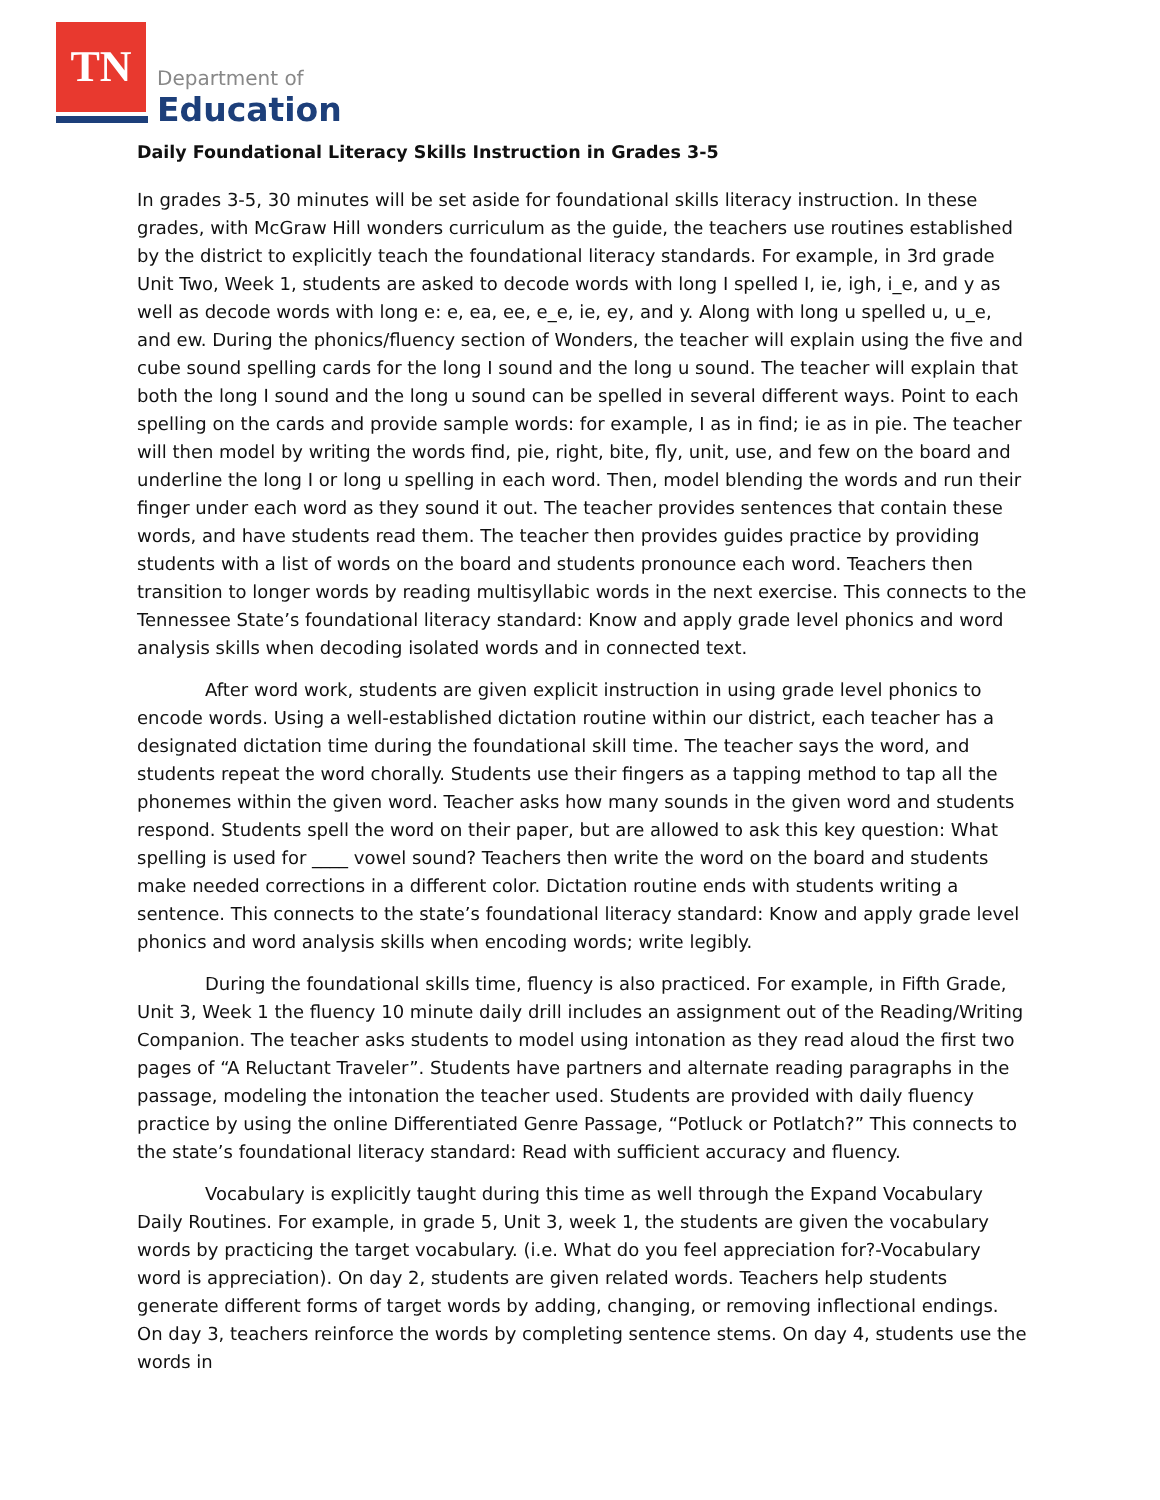TN
Department of
Education
Daily Foundational Literacy Skills Instruction in Grades 3-5
In grades 3-5, 30 minutes will be set aside for foundational skills literacy instruction. In these grades, with McGraw Hill wonders curriculum as the guide, the teachers use routines established by the district to explicitly teach the foundational literacy standards. For example, in 3rd grade Unit Two, Week 1, students are asked to decode words with long I spelled I, ie, igh, i_e, and y as well as decode words with long e: e, ea, ee, e_e, ie, ey, and y. Along with long u spelled u, u_e, and ew. During the phonics/fluency section of Wonders, the teacher will explain using the five and cube sound spelling cards for the long I sound and the long u sound. The teacher will explain that both the long I sound and the long u sound can be spelled in several different ways. Point to each spelling on the cards and provide sample words: for example, I as in find; ie as in pie. The teacher will then model by writing the words find, pie, right, bite, fly, unit, use, and few on the board and underline the long I or long u spelling in each word. Then, model blending the words and run their finger under each word as they sound it out. The teacher provides sentences that contain these words, and have students read them. The teacher then provides guides practice by providing students with a list of words on the board and students pronounce each word. Teachers then transition to longer words by reading multisyllabic words in the next exercise. This connects to the Tennessee State’s foundational literacy standard: Know and apply grade level phonics and word analysis skills when decoding isolated words and in connected text.
After word work, students are given explicit instruction in using grade level phonics to encode words. Using a well-established dictation routine within our district, each teacher has a designated dictation time during the foundational skill time. The teacher says the word, and students repeat the word chorally. Students use their fingers as a tapping method to tap all the phonemes within the given word. Teacher asks how many sounds in the given word and students respond. Students spell the word on their paper, but are allowed to ask this key question: What spelling is used for ____ vowel sound? Teachers then write the word on the board and students make needed corrections in a different color. Dictation routine ends with students writing a sentence. This connects to the state’s foundational literacy standard: Know and apply grade level phonics and word analysis skills when encoding words; write legibly.
During the foundational skills time, fluency is also practiced. For example, in Fifth Grade, Unit 3, Week 1 the fluency 10 minute daily drill includes an assignment out of the Reading/Writing Companion. The teacher asks students to model using intonation as they read aloud the first two pages of “A Reluctant Traveler”. Students have partners and alternate reading paragraphs in the passage, modeling the intonation the teacher used. Students are provided with daily fluency practice by using the online Differentiated Genre Passage, “Potluck or Potlatch?” This connects to the state’s foundational literacy standard: Read with sufficient accuracy and fluency.
Vocabulary is explicitly taught during this time as well through the Expand Vocabulary Daily Routines. For example, in grade 5, Unit 3, week 1, the students are given the vocabulary words by practicing the target vocabulary. (i.e. What do you feel appreciation for?-Vocabulary word is appreciation). On day 2, students are given related words. Teachers help students generate different forms of target words by adding, changing, or removing inflectional endings. On day 3, teachers reinforce the words by completing sentence stems. On day 4, students use the words in